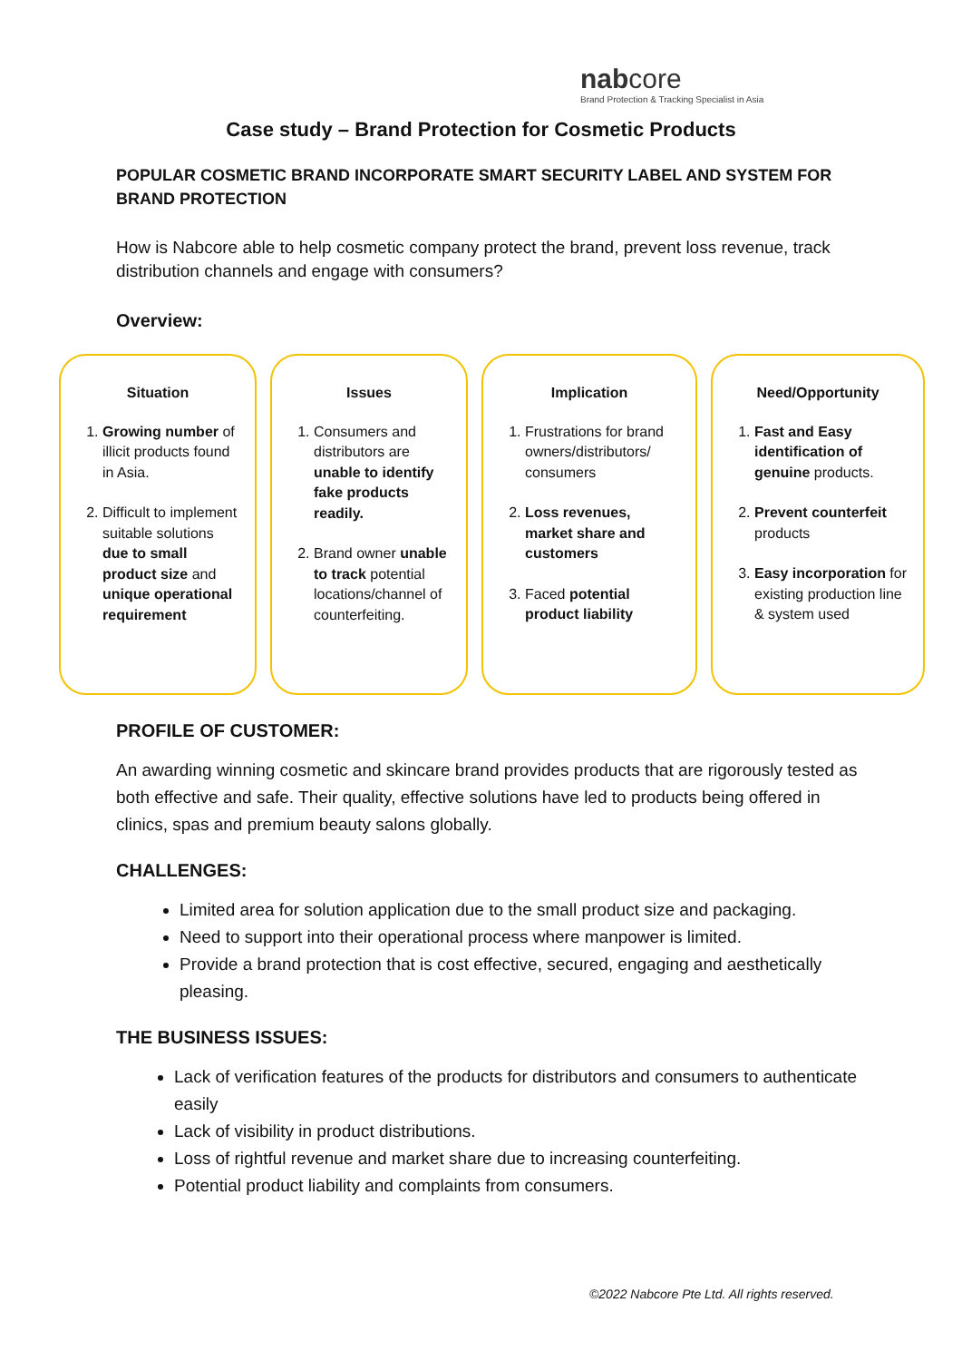nabcore
Brand Protection & Tracking Specialist in Asia
Case study – Brand Protection for Cosmetic Products
POPULAR COSMETIC BRAND INCORPORATE SMART SECURITY LABEL AND SYSTEM FOR BRAND PROTECTION
How is Nabcore able to help cosmetic company protect the brand, prevent loss revenue, track distribution channels and engage with consumers?
Overview:
Situation
1. Growing number of illicit products found in Asia.
2. Difficult to implement suitable solutions due to small product size and unique operational requirement
Issues
1. Consumers and distributors are unable to identify fake products readily.
2. Brand owner unable to track potential locations/channel of counterfeiting.
Implication
1. Frustrations for brand owners/distributors/ consumers
2. Loss revenues, market share and customers
3. Faced potential product liability
Need/Opportunity
1. Fast and Easy identification of genuine products.
2. Prevent counterfeit products
3. Easy incorporation for existing production line & system used
PROFILE OF CUSTOMER:
An awarding winning cosmetic and skincare brand provides products that are rigorously tested as both effective and safe. Their quality, effective solutions have led to products being offered in clinics, spas and premium beauty salons globally.
CHALLENGES:
Limited area for solution application due to the small product size and packaging.
Need to support into their operational process where manpower is limited.
Provide a brand protection that is cost effective, secured, engaging and aesthetically pleasing.
THE BUSINESS ISSUES:
Lack of verification features of the products for distributors and consumers to authenticate easily
Lack of visibility in product distributions.
Loss of rightful revenue and market share due to increasing counterfeiting.
Potential product liability and complaints from consumers.
©2022 Nabcore Pte Ltd. All rights reserved.